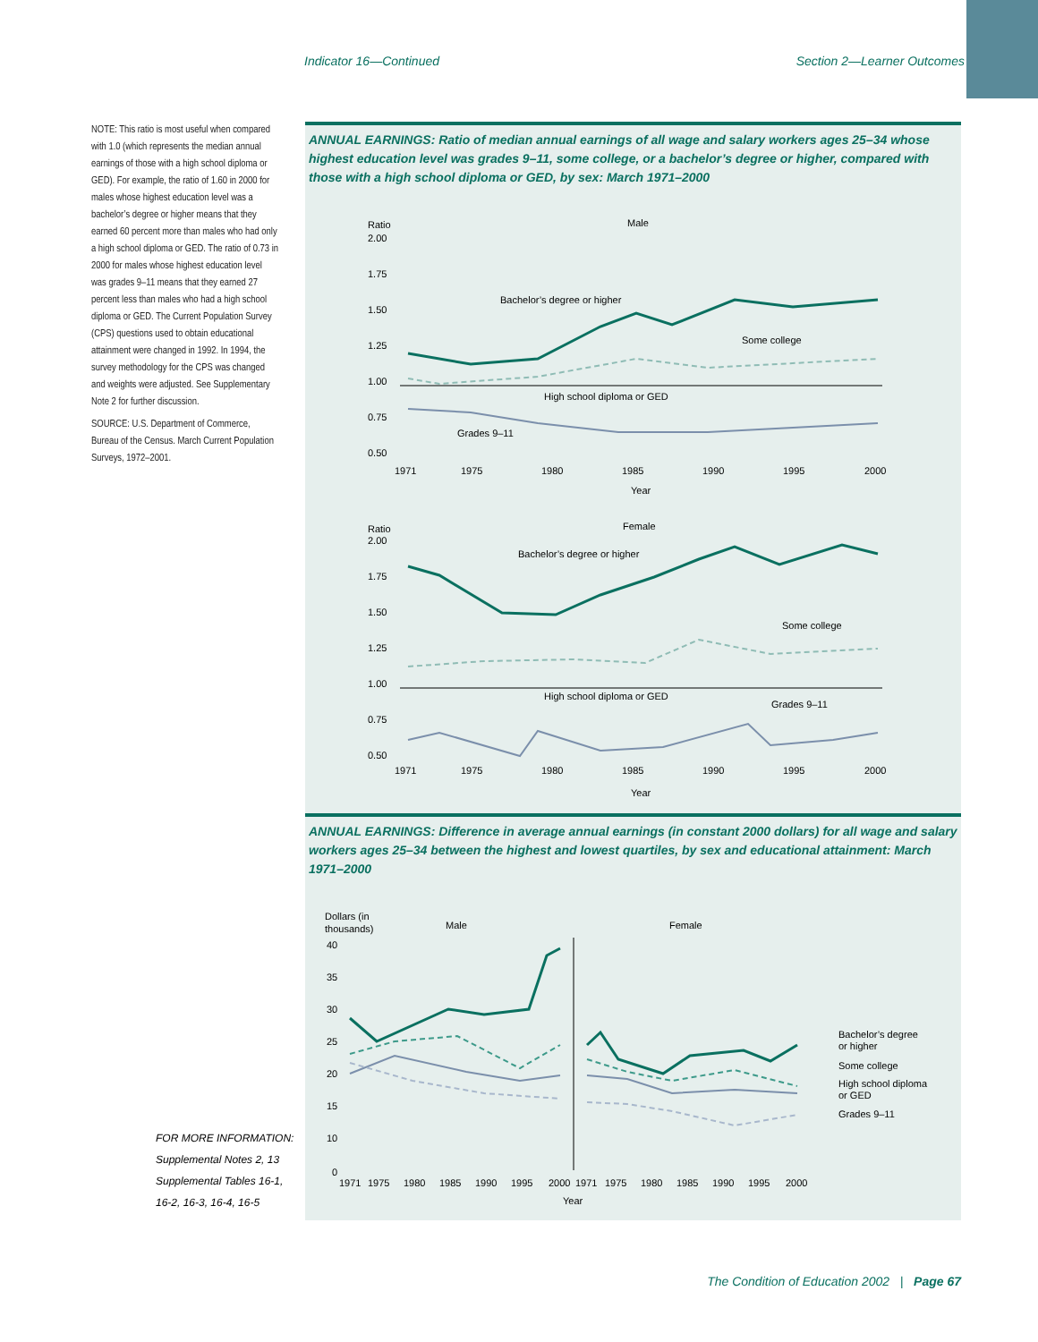Indicator 16—Continued Section 2—Learner Outcomes
NOTE: This ratio is most useful when compared with 1.0 (which represents the median annual earnings of those with a high school diploma or GED). For example, the ratio of 1.60 in 2000 for males whose highest education level was a bachelor’s degree or higher means that they earned 60 percent more than males who had only a high school diploma or GED. The ratio of 0.73 in 2000 for males whose highest education level was grades 9–11 means that they earned 27 percent less than males who had a high school diploma or GED. The Current Population Survey (CPS) questions used to obtain educational attainment were changed in 1992. In 1994, the survey methodology for the CPS was changed and weights were adjusted. See Supplementary Note 2 for further discussion.
SOURCE: U.S. Department of Commerce, Bureau of the Census. March Current Population Surveys, 1972–2001.
ANNUAL EARNINGS: Ratio of median annual earnings of all wage and salary workers ages 25–34 whose highest education level was grades 9–11, some college, or a bachelor’s degree or higher, compared with those with a high school diploma or GED, by sex: March 1971–2000
Ratio
Male
2.00
1.75
1.50
1.25
1.00
0.75
0.50
Bachelor’s degree or higher
Some college
High school diploma or GED
Grades 9–11
1971
1975
1980
1985
1990
1995
2000
Year
Ratio
Female
2.00
1.75
1.50
1.25
1.00
0.75
0.50
Bachelor’s degree or higher
Some college
High school diploma or GED
Grades 9–11
1971
1975
1980
1985
1990
1995
2000
Year
ANNUAL EARNINGS: Difference in average annual earnings (in constant 2000 dollars) for all wage and salary workers ages 25–34 between the highest and lowest quartiles, by sex and educational attainment: March 1971–2000
Dollars (in
thousands)
Male
Female
40
35
30
25
20
15
10
0
Bachelor’s degree
or higher
Some college
High school diploma
or GED
Grades 9–11
1971
1975
1980
1985
1990
1995
2000
1971
1975
1980
1985
1990
1995
2000
Year
FOR MORE INFORMATION:
Supplemental Notes 2, 13
Supplemental Tables 16-1,
16-2, 16-3, 16-4, 16-5
The Condition of Education 2002 | Page 67